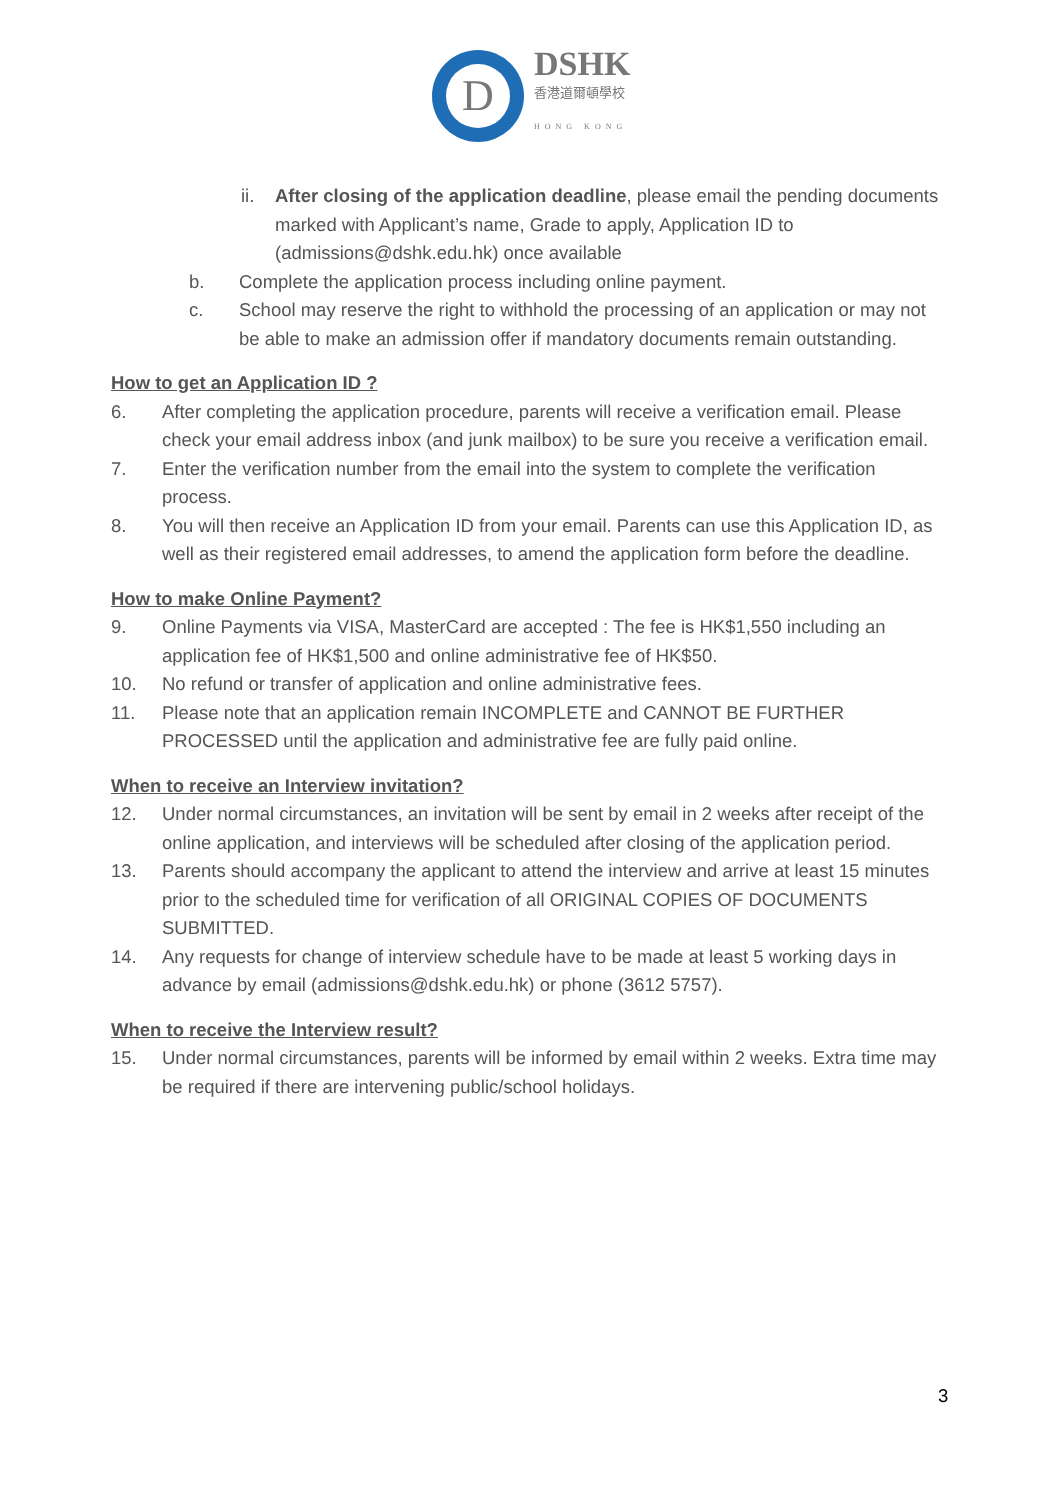D
DSHK
香港道爾頓學校
HONG KONG
ii. After closing of the application deadline, please email the pending documents marked with Applicant’s name, Grade to apply, Application ID to (admissions@dshk.edu.hk) once available
b. Complete the application process including online payment.
c. School may reserve the right to withhold the processing of an application or may not be able to make an admission offer if mandatory documents remain outstanding.
How to get an Application ID ?
6. After completing the application procedure, parents will receive a verification email. Please check your email address inbox (and junk mailbox) to be sure you receive a verification email.
7. Enter the verification number from the email into the system to complete the verification process.
8. You will then receive an Application ID from your email. Parents can use this Application ID, as well as their registered email addresses, to amend the application form before the deadline.
How to make Online Payment?
9. Online Payments via VISA, MasterCard are accepted : The fee is HK$1,550 including an application fee of HK$1,500 and online administrative fee of HK$50.
10. No refund or transfer of application and online administrative fees.
11. Please note that an application remain INCOMPLETE and CANNOT BE FURTHER PROCESSED until the application and administrative fee are fully paid online.
When to receive an Interview invitation?
12. Under normal circumstances, an invitation will be sent by email in 2 weeks after receipt of the online application, and interviews will be scheduled after closing of the application period.
13. Parents should accompany the applicant to attend the interview and arrive at least 15 minutes prior to the scheduled time for verification of all ORIGINAL COPIES OF DOCUMENTS SUBMITTED.
14. Any requests for change of interview schedule have to be made at least 5 working days in advance by email (admissions@dshk.edu.hk) or phone (3612 5757).
When to receive the Interview result?
15. Under normal circumstances, parents will be informed by email within 2 weeks. Extra time may be required if there are intervening public/school holidays.
3